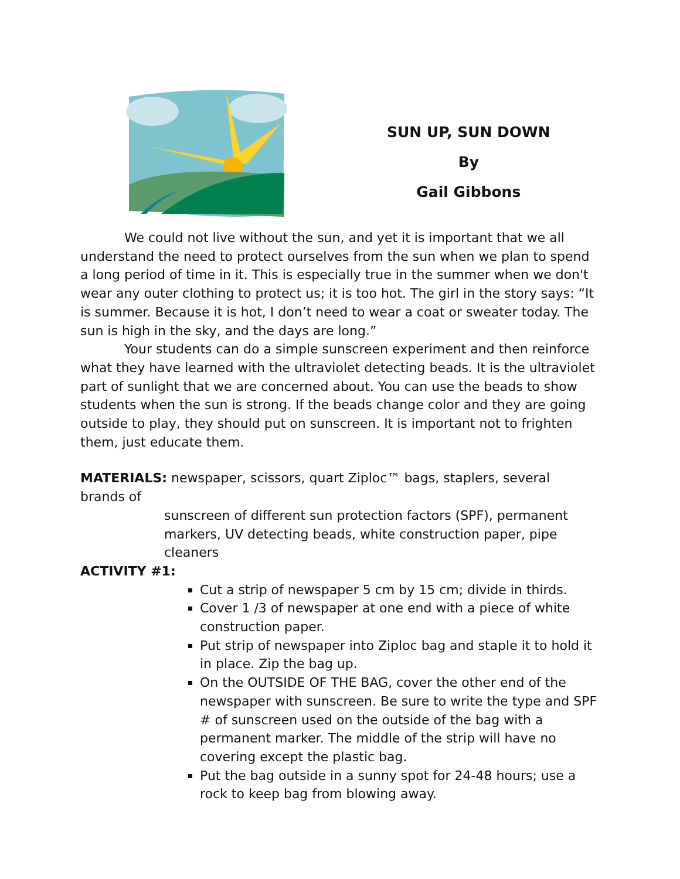SUN UP, SUN DOWN
By
Gail Gibbons
We could not live without the sun, and yet it is important that we all understand the need to protect ourselves from the sun when we plan to spend a long period of time in it. This is especially true in the summer when we don't wear any outer clothing to protect us; it is too hot. The girl in the story says: “It is summer. Because it is hot, I don’t need to wear a coat or sweater today. The sun is high in the sky, and the days are long.”
Your students can do a simple sunscreen experiment and then reinforce what they have learned with the ultraviolet detecting beads. It is the ultraviolet part of sunlight that we are concerned about. You can use the beads to show students when the sun is strong. If the beads change color and they are going outside to play, they should put on sunscreen. It is important not to frighten them, just educate them.
MATERIALS: newspaper, scissors, quart Ziploc™ bags, staplers, several brands of
sunscreen of different sun protection factors (SPF), permanent markers, UV detecting beads, white construction paper, pipe cleaners
ACTIVITY #1:
Cut a strip of newspaper 5 cm by 15 cm; divide in thirds.
Cover 1 /3 of newspaper at one end with a piece of white construction paper.
Put strip of newspaper into Ziploc bag and staple it to hold it in place. Zip the bag up.
On the OUTSIDE OF THE BAG, cover the other end of the newspaper with sunscreen. Be sure to write the type and SPF # of sunscreen used on the outside of the bag with a permanent marker. The middle of the strip will have no covering except the plastic bag.
Put the bag outside in a sunny spot for 24-48 hours; use a rock to keep bag from blowing away.